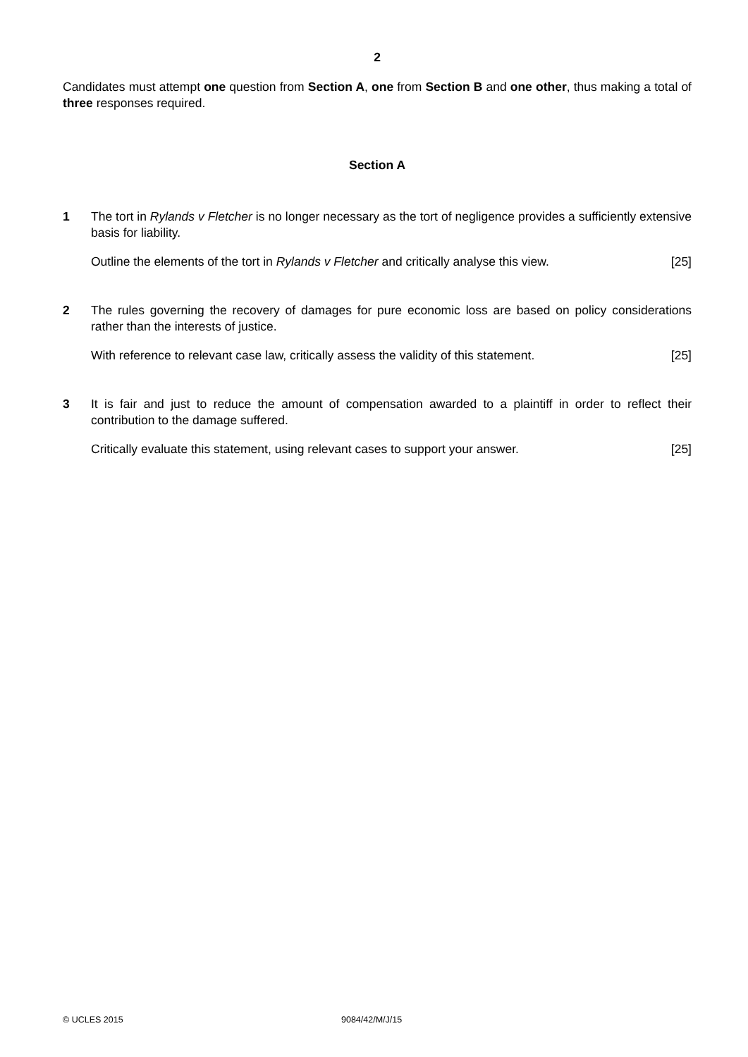2
Candidates must attempt one question from Section A, one from Section B and one other, thus making a total of three responses required.
Section A
1 The tort in Rylands v Fletcher is no longer necessary as the tort of negligence provides a sufficiently extensive basis for liability.
Outline the elements of the tort in Rylands v Fletcher and critically analyse this view. [25]
2 The rules governing the recovery of damages for pure economic loss are based on policy considerations rather than the interests of justice.
With reference to relevant case law, critically assess the validity of this statement. [25]
3 It is fair and just to reduce the amount of compensation awarded to a plaintiff in order to reflect their contribution to the damage suffered.
Critically evaluate this statement, using relevant cases to support your answer. [25]
© UCLES 2015 9084/42/M/J/15